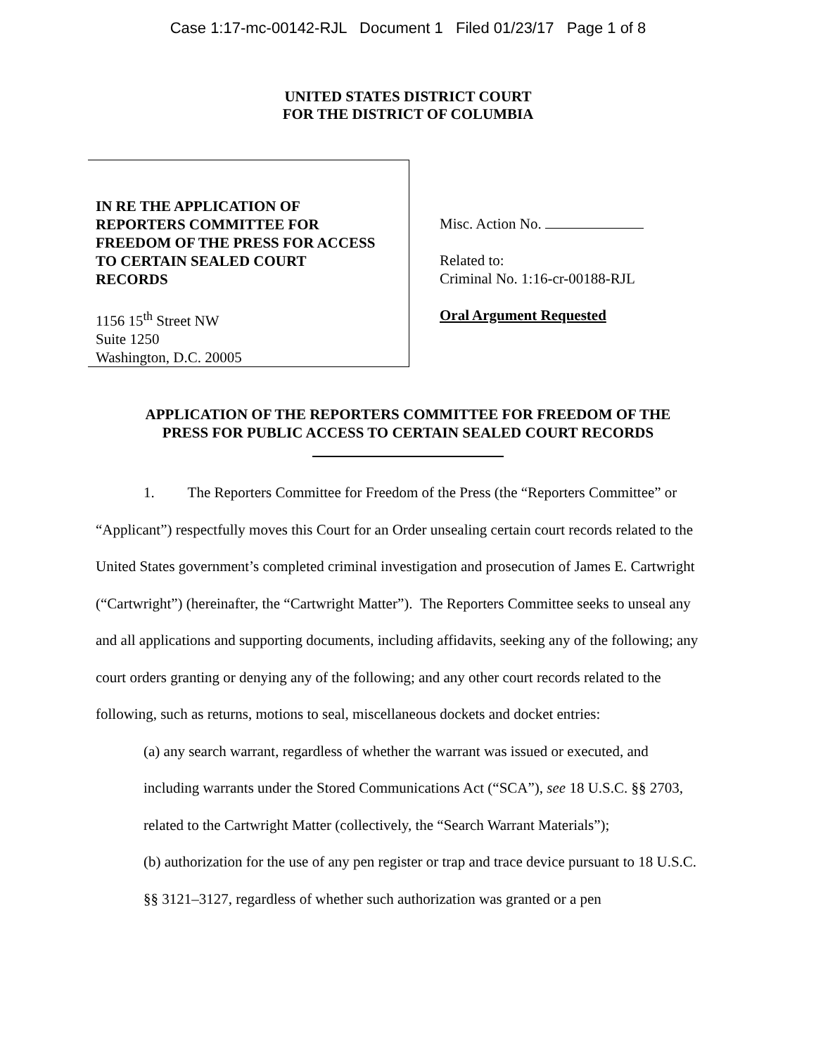Case 1:17-mc-00142-RJL Document 1 Filed 01/23/17 Page 1 of 8
UNITED STATES DISTRICT COURT
FOR THE DISTRICT OF COLUMBIA
IN RE THE APPLICATION OF
REPORTERS COMMITTEE FOR
FREEDOM OF THE PRESS FOR ACCESS
TO CERTAIN SEALED COURT
RECORDS
1156 15<sup>th</sup> Street NW
Suite 1250
Washington, D.C. 20005
Misc. Action No.
Related to:
Criminal No. 1:16-cr-00188-RJL
Oral Argument Requested
APPLICATION OF THE REPORTERS COMMITTEE FOR FREEDOM OF THE
PRESS FOR PUBLIC ACCESS TO CERTAIN SEALED COURT RECORDS
1. The Reporters Committee for Freedom of the Press (the “Reporters Committee” or “Applicant”) respectfully moves this Court for an Order unsealing certain court records related to the United States government’s completed criminal investigation and prosecution of James E. Cartwright (“Cartwright”) (hereinafter, the “Cartwright Matter”). The Reporters Committee seeks to unseal any and all applications and supporting documents, including affidavits, seeking any of the following; any court orders granting or denying any of the following; and any other court records related to the following, such as returns, motions to seal, miscellaneous dockets and docket entries:
(a) any search warrant, regardless of whether the warrant was issued or executed, and including warrants under the Stored Communications Act (“SCA”), see 18 U.S.C. §§ 2703, related to the Cartwright Matter (collectively, the “Search Warrant Materials”);
(b) authorization for the use of any pen register or trap and trace device pursuant to 18 U.S.C. §§ 3121–3127, regardless of whether such authorization was granted or a pen